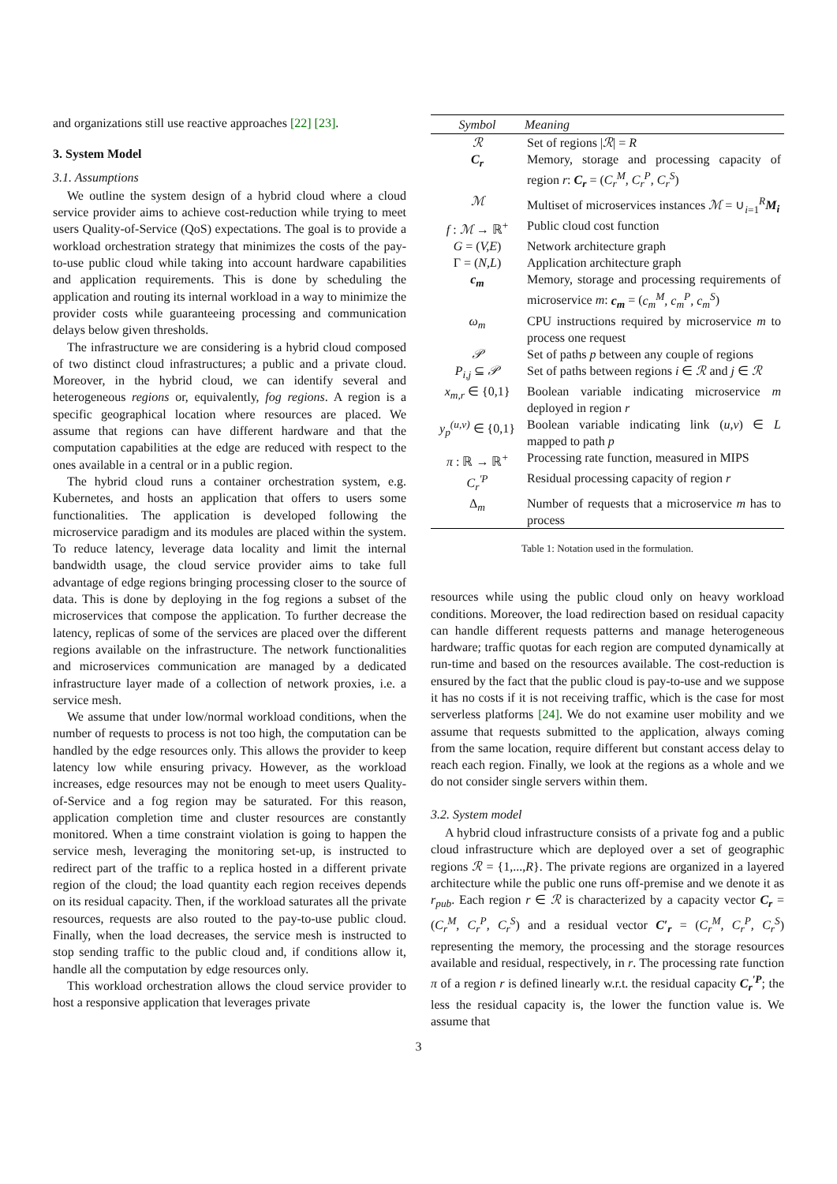and organizations still use reactive approaches [22] [23].
3. System Model
3.1. Assumptions
We outline the system design of a hybrid cloud where a cloud service provider aims to achieve cost-reduction while trying to meet users Quality-of-Service (QoS) expectations. The goal is to provide a workload orchestration strategy that minimizes the costs of the pay-to-use public cloud while taking into account hardware capabilities and application requirements. This is done by scheduling the application and routing its internal workload in a way to minimize the provider costs while guaranteeing processing and communication delays below given thresholds.
The infrastructure we are considering is a hybrid cloud composed of two distinct cloud infrastructures; a public and a private cloud. Moreover, in the hybrid cloud, we can identify several and heterogeneous regions or, equivalently, fog regions. A region is a specific geographical location where resources are placed. We assume that regions can have different hardware and that the computation capabilities at the edge are reduced with respect to the ones available in a central or in a public region.
The hybrid cloud runs a container orchestration system, e.g. Kubernetes, and hosts an application that offers to users some functionalities. The application is developed following the microservice paradigm and its modules are placed within the system. To reduce latency, leverage data locality and limit the internal bandwidth usage, the cloud service provider aims to take full advantage of edge regions bringing processing closer to the source of data. This is done by deploying in the fog regions a subset of the microservices that compose the application. To further decrease the latency, replicas of some of the services are placed over the different regions available on the infrastructure. The network functionalities and microservices communication are managed by a dedicated infrastructure layer made of a collection of network proxies, i.e. a service mesh.
We assume that under low/normal workload conditions, when the number of requests to process is not too high, the computation can be handled by the edge resources only. This allows the provider to keep latency low while ensuring privacy. However, as the workload increases, edge resources may not be enough to meet users Quality-of-Service and a fog region may be saturated. For this reason, application completion time and cluster resources are constantly monitored. When a time constraint violation is going to happen the service mesh, leveraging the monitoring set-up, is instructed to redirect part of the traffic to a replica hosted in a different private region of the cloud; the load quantity each region receives depends on its residual capacity. Then, if the workload saturates all the private resources, requests are also routed to the pay-to-use public cloud. Finally, when the load decreases, the service mesh is instructed to stop sending traffic to the public cloud and, if conditions allow it, handle all the computation by edge resources only.
This workload orchestration allows the cloud service provider to host a responsive application that leverages private
| Symbol | Meaning |
| --- | --- |
| ℛ | Set of regions / ℛ / = R |
| C<sub>r</sub> | Memory, storage and processing capacity of region r : C<sub>r</sub> = ( C<sub>r</sub><sup>M</sup>, C<sub>r</sub><sup>P</sup>, C<sub>r</sub><sup>S</sup> ) |
| ℳ | Multiset of microservices instances ℳ = ∪<sub>i=1</sub><sup>R</sup> M<sub>i</sub> |
| f : ℳ → ℝ<sup>+</sup> | Public cloud cost function |
| G = ( V,E ) | Network architecture graph |
| Γ = ( N,L ) | Application architecture graph |
| c<sub>m</sub> | Memory, storage and processing requirements of microservice m : c<sub>m</sub> = ( c<sub>m</sub><sup>M</sup>, c<sub>m</sub><sup>P</sup>, c<sub>m</sub><sup>S</sup> ) |
| ω<sub>m</sub> | CPU instructions required by microservice m to process one request |
| 𝒫 | Set of paths p between any couple of regions |
| P<sub>i,j</sub> ⊆ 𝒫 | Set of paths between regions i ∈ ℛ and j ∈ ℛ |
| x<sub>m,r</sub> ∈ {0,1} | Boolean variable indicating microservice m deployed in region r |
| y<sub>p</sub><sup>(u,v)</sup> ∈ {0,1} | Boolean variable indicating link ( u,v ) ∈ L mapped to path p |
| π : ℝ → ℝ<sup>+</sup> | Processing rate function, measured in MIPS |
| C<sub>r</sub><sup>′P</sup> | Residual processing capacity of region r |
| Δ <sub>m</sub> | Number of requests that a microservice m has to process |
Table 1: Notation used in the formulation.
resources while using the public cloud only on heavy workload conditions. Moreover, the load redirection based on residual capacity can handle different requests patterns and manage heterogeneous hardware; traffic quotas for each region are computed dynamically at run-time and based on the resources available. The cost-reduction is ensured by the fact that the public cloud is pay-to-use and we suppose it has no costs if it is not receiving traffic, which is the case for most serverless platforms [24]. We do not examine user mobility and we assume that requests submitted to the application, always coming from the same location, require different but constant access delay to reach each region. Finally, we look at the regions as a whole and we do not consider single servers within them.
3.2. System model
A hybrid cloud infrastructure consists of a private fog and a public cloud infrastructure which are deployed over a set of geographic regions ℛ = {1,...,R}. The private regions are organized in a layered architecture while the public one runs off-premise and we denote it as r<sub>pub</sub>. Each region r ∈ ℛ is characterized by a capacity vector C<sub>r</sub> = (C<sub>r</sub><sup>M</sup>, C<sub>r</sub><sup>P</sup>, C<sub>r</sub><sup>S</sup>) and a residual vector C′<sub>r</sub> = (C<sub>r</sub><sup>M</sup>, C<sub>r</sub><sup>P</sup>, C<sub>r</sub><sup>S</sup>) representing the memory, the processing and the storage resources available and residual, respectively, in r. The processing rate function π of a region r is defined linearly w.r.t. the residual capacity C<sub>r</sub><sup>′P</sup>; the less the residual capacity is, the lower the function value is. We assume that
3